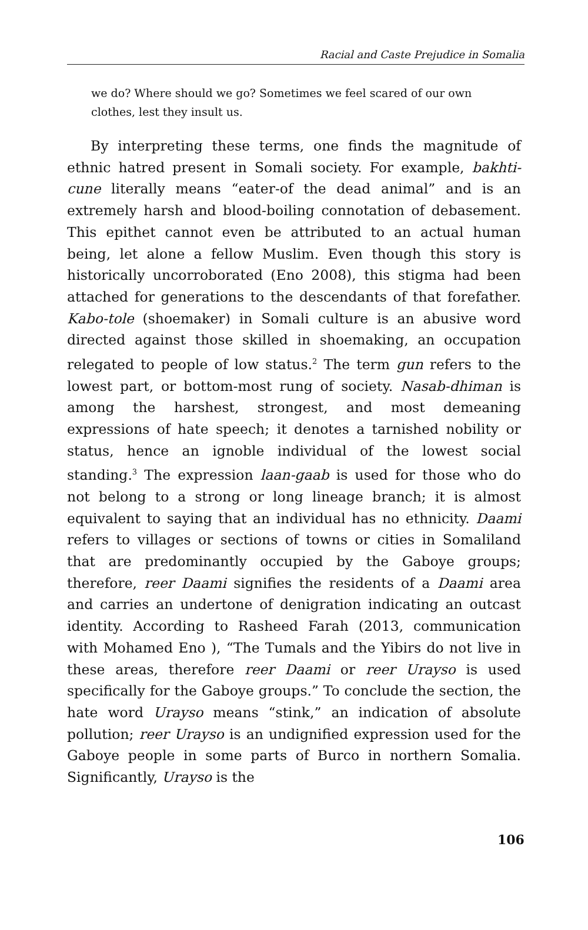Racial and Caste Prejudice in Somalia
we do? Where should we go? Sometimes we feel scared of our own clothes, lest they insult us.
By interpreting these terms, one finds the magnitude of ethnic hatred present in Somali society. For example, bakhti-cune literally means “eater-of the dead animal” and is an extremely harsh and blood-boiling connotation of debasement. This epithet cannot even be attributed to an actual human being, let alone a fellow Muslim. Even though this story is historically uncorroborated (Eno 2008), this stigma had been attached for generations to the descendants of that forefather. Kabo-tole (shoemaker) in Somali culture is an abusive word directed against those skilled in shoemaking, an occupation relegated to people of low status.<sup>2</sup> The term gun refers to the lowest part, or bottom-most rung of society. Nasab-dhiman is among the harshest, strongest, and most demeaning expressions of hate speech; it denotes a tarnished nobility or status, hence an ignoble individual of the lowest social standing.<sup>3</sup> The expression laan-gaab is used for those who do not belong to a strong or long lineage branch; it is almost equivalent to saying that an individual has no ethnicity. Daami refers to villages or sections of towns or cities in Somaliland that are predominantly occupied by the Gaboye groups; therefore, reer Daami signifies the residents of a Daami area and carries an undertone of denigration indicating an outcast identity. According to Rasheed Farah (2013, communication with Mohamed Eno ), “The Tumals and the Yibirs do not live in these areas, therefore reer Daami or reer Urayso is used specifically for the Gaboye groups.” To conclude the section, the hate word Urayso means “stink,” an indication of absolute pollution; reer Urayso is an undignified expression used for the Gaboye people in some parts of Burco in northern Somalia. Significantly, Urayso is the
106